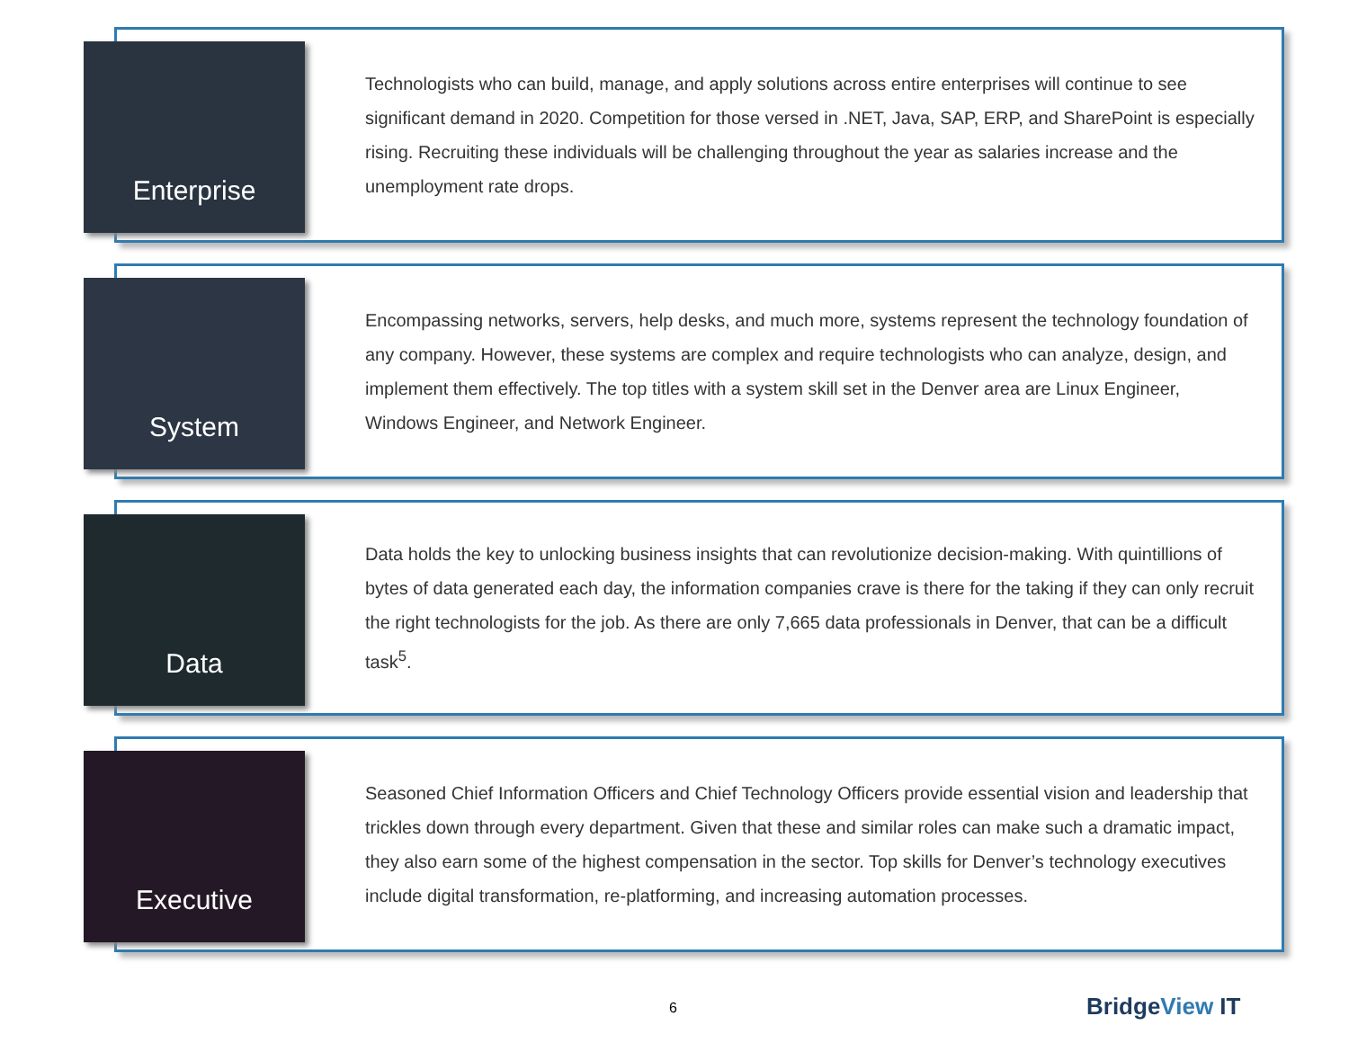Enterprise
Technologists who can build, manage, and apply solutions across entire enterprises will continue to see significant demand in 2020. Competition for those versed in .NET, Java, SAP, ERP, and SharePoint is especially rising. Recruiting these individuals will be challenging throughout the year as salaries increase and the unemployment rate drops.
System
Encompassing networks, servers, help desks, and much more, systems represent the technology foundation of any company. However, these systems are complex and require technologists who can analyze, design, and implement them effectively. The top titles with a system skill set in the Denver area are Linux Engineer, Windows Engineer, and Network Engineer.
Data
Data holds the key to unlocking business insights that can revolutionize decision-making. With quintillions of bytes of data generated each day, the information companies crave is there for the taking if they can only recruit the right technologists for the job. As there are only 7,665 data professionals in Denver, that can be a difficult task<sup>5</sup>.
Executive
Seasoned Chief Information Officers and Chief Technology Officers provide essential vision and leadership that trickles down through every department. Given that these and similar roles can make such a dramatic impact, they also earn some of the highest compensation in the sector. Top skills for Denver’s technology executives include digital transformation, re-platforming, and increasing automation processes.
6 BridgeView IT